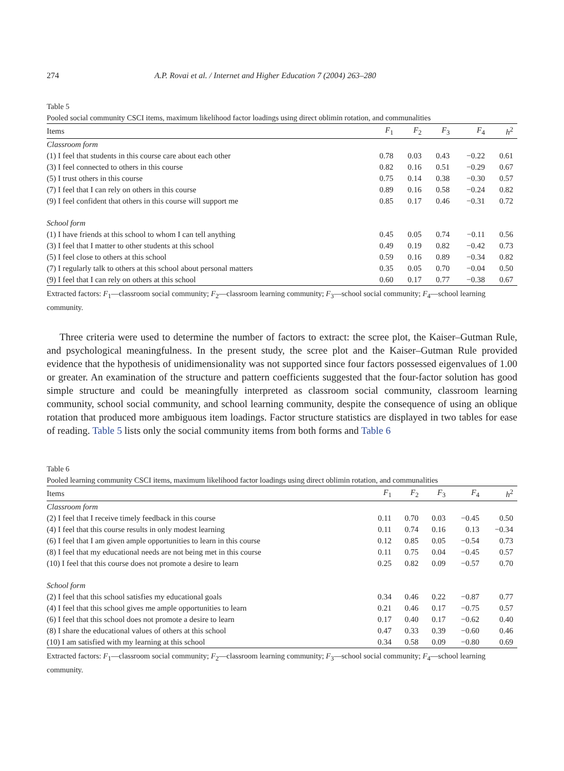274 A.P. Rovai et al. / Internet and Higher Education 7 (2004) 263–280
Table 5
Pooled social community CSCI items, maximum likelihood factor loadings using direct oblimin rotation, and communalities
| Items | F<sub>1</sub> | F<sub>2</sub> | F<sub>3</sub> | F<sub>4</sub> | h<sup>2</sup> |
| --- | --- | --- | --- | --- | --- |
| Classroom form | | | | | |
| (1) I feel that students in this course care about each other | 0.78 | 0.03 | 0.43 | −0.22 | 0.61 |
| (3) I feel connected to others in this course | 0.82 | 0.16 | 0.51 | −0.29 | 0.67 |
| (5) I trust others in this course | 0.75 | 0.14 | 0.38 | −0.30 | 0.57 |
| (7) I feel that I can rely on others in this course | 0.89 | 0.16 | 0.58 | −0.24 | 0.82 |
| (9) I feel confident that others in this course will support me | 0.85 | 0.17 | 0.46 | −0.31 | 0.72 |
| School form | | | | | |
| (1) I have friends at this school to whom I can tell anything | 0.45 | 0.05 | 0.74 | −0.11 | 0.56 |
| (3) I feel that I matter to other students at this school | 0.49 | 0.19 | 0.82 | −0.42 | 0.73 |
| (5) I feel close to others at this school | 0.59 | 0.16 | 0.89 | −0.34 | 0.82 |
| (7) I regularly talk to others at this school about personal matters | 0.35 | 0.05 | 0.70 | −0.04 | 0.50 |
| (9) I feel that I can rely on others at this school | 0.60 | 0.17 | 0.77 | −0.38 | 0.67 |
Extracted factors: F<sub>1</sub>—classroom social community; F<sub>2</sub>—classroom learning community; F<sub>3</sub>—school social community; F<sub>4</sub>—school learning community.
Three criteria were used to determine the number of factors to extract: the scree plot, the Kaiser–Gutman Rule, and psychological meaningfulness. In the present study, the scree plot and the Kaiser–Gutman Rule provided evidence that the hypothesis of unidimensionality was not supported since four factors possessed eigenvalues of 1.00 or greater. An examination of the structure and pattern coefficients suggested that the four-factor solution has good simple structure and could be meaningfully interpreted as classroom social community, classroom learning community, school social community, and school learning community, despite the consequence of using an oblique rotation that produced more ambiguous item loadings. Factor structure statistics are displayed in two tables for ease of reading. Table 5 lists only the social community items from both forms and Table 6
Table 6
Pooled learning community CSCI items, maximum likelihood factor loadings using direct oblimin rotation, and communalities
| Items | F<sub>1</sub> | F<sub>2</sub> | F<sub>3</sub> | F<sub>4</sub> | h<sup>2</sup> |
| --- | --- | --- | --- | --- | --- |
| Classroom form | | | | | |
| (2) I feel that I receive timely feedback in this course | 0.11 | 0.70 | 0.03 | −0.45 | 0.50 |
| (4) I feel that this course results in only modest learning | 0.11 | 0.74 | 0.16 | 0.13 | −0.34 |
| (6) I feel that I am given ample opportunities to learn in this course | 0.12 | 0.85 | 0.05 | −0.54 | 0.73 |
| (8) I feel that my educational needs are not being met in this course | 0.11 | 0.75 | 0.04 | −0.45 | 0.57 |
| (10) I feel that this course does not promote a desire to learn | 0.25 | 0.82 | 0.09 | −0.57 | 0.70 |
| School form | | | | | |
| (2) I feel that this school satisfies my educational goals | 0.34 | 0.46 | 0.22 | −0.87 | 0.77 |
| (4) I feel that this school gives me ample opportunities to learn | 0.21 | 0.46 | 0.17 | −0.75 | 0.57 |
| (6) I feel that this school does not promote a desire to learn | 0.17 | 0.40 | 0.17 | −0.62 | 0.40 |
| (8) I share the educational values of others at this school | 0.47 | 0.33 | 0.39 | −0.60 | 0.46 |
| (10) I am satisfied with my learning at this school | 0.34 | 0.58 | 0.09 | −0.80 | 0.69 |
Extracted factors: F<sub>1</sub>—classroom social community; F<sub>2</sub>—classroom learning community; F<sub>3</sub>—school social community; F<sub>4</sub>—school learning community.